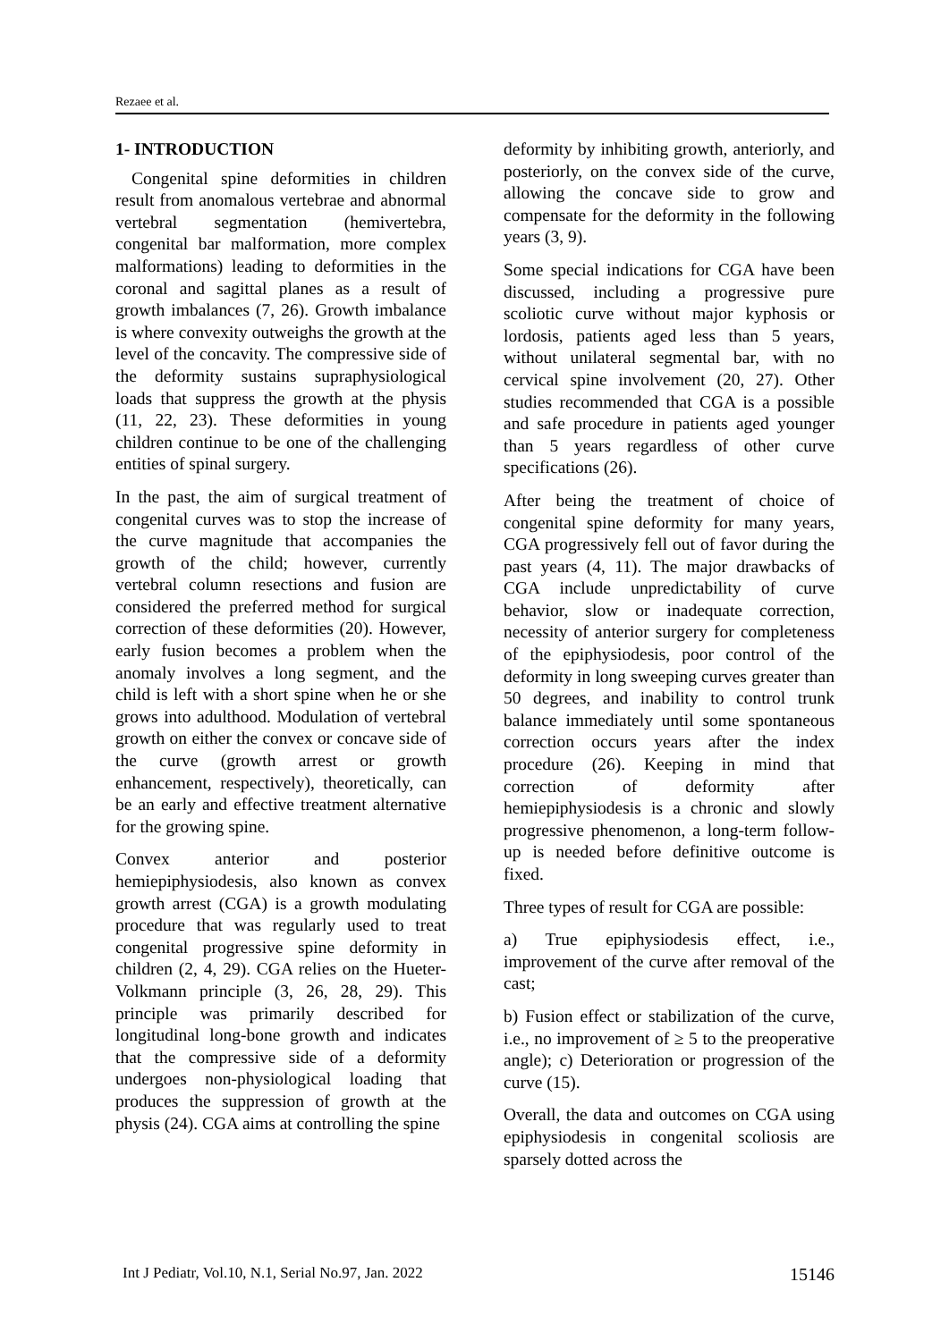Rezaee et al.
1- INTRODUCTION
Congenital spine deformities in children result from anomalous vertebrae and abnormal vertebral segmentation (hemivertebra, congenital bar malformation, more complex malformations) leading to deformities in the coronal and sagittal planes as a result of growth imbalances (7, 26). Growth imbalance is where convexity outweighs the growth at the level of the concavity. The compressive side of the deformity sustains supraphysiological loads that suppress the growth at the physis (11, 22, 23). These deformities in young children continue to be one of the challenging entities of spinal surgery.
In the past, the aim of surgical treatment of congenital curves was to stop the increase of the curve magnitude that accompanies the growth of the child; however, currently vertebral column resections and fusion are considered the preferred method for surgical correction of these deformities (20). However, early fusion becomes a problem when the anomaly involves a long segment, and the child is left with a short spine when he or she grows into adulthood. Modulation of vertebral growth on either the convex or concave side of the curve (growth arrest or growth enhancement, respectively), theoretically, can be an early and effective treatment alternative for the growing spine.
Convex anterior and posterior hemiepiphysiodesis, also known as convex growth arrest (CGA) is a growth modulating procedure that was regularly used to treat congenital progressive spine deformity in children (2, 4, 29). CGA relies on the Hueter-Volkmann principle (3, 26, 28, 29). This principle was primarily described for longitudinal long-bone growth and indicates that the compressive side of a deformity undergoes non-physiological loading that produces the suppression of growth at the physis (24). CGA aims at controlling the spine
deformity by inhibiting growth, anteriorly, and posteriorly, on the convex side of the curve, allowing the concave side to grow and compensate for the deformity in the following years (3, 9).
Some special indications for CGA have been discussed, including a progressive pure scoliotic curve without major kyphosis or lordosis, patients aged less than 5 years, without unilateral segmental bar, with no cervical spine involvement (20, 27). Other studies recommended that CGA is a possible and safe procedure in patients aged younger than 5 years regardless of other curve specifications (26).
After being the treatment of choice of congenital spine deformity for many years, CGA progressively fell out of favor during the past years (4, 11). The major drawbacks of CGA include unpredictability of curve behavior, slow or inadequate correction, necessity of anterior surgery for completeness of the epiphysiodesis, poor control of the deformity in long sweeping curves greater than 50 degrees, and inability to control trunk balance immediately until some spontaneous correction occurs years after the index procedure (26). Keeping in mind that correction of deformity after hemiepiphysiodesis is a chronic and slowly progressive phenomenon, a long-term follow-up is needed before definitive outcome is fixed.
Three types of result for CGA are possible:
a) True epiphysiodesis effect, i.e., improvement of the curve after removal of the cast;
b) Fusion effect or stabilization of the curve, i.e., no improvement of ≥ 5 to the preoperative angle); c) Deterioration or progression of the curve (15).
Overall, the data and outcomes on CGA using epiphysiodesis in congenital scoliosis are sparsely dotted across the
Int J Pediatr, Vol.10, N.1, Serial No.97, Jan. 2022 15146